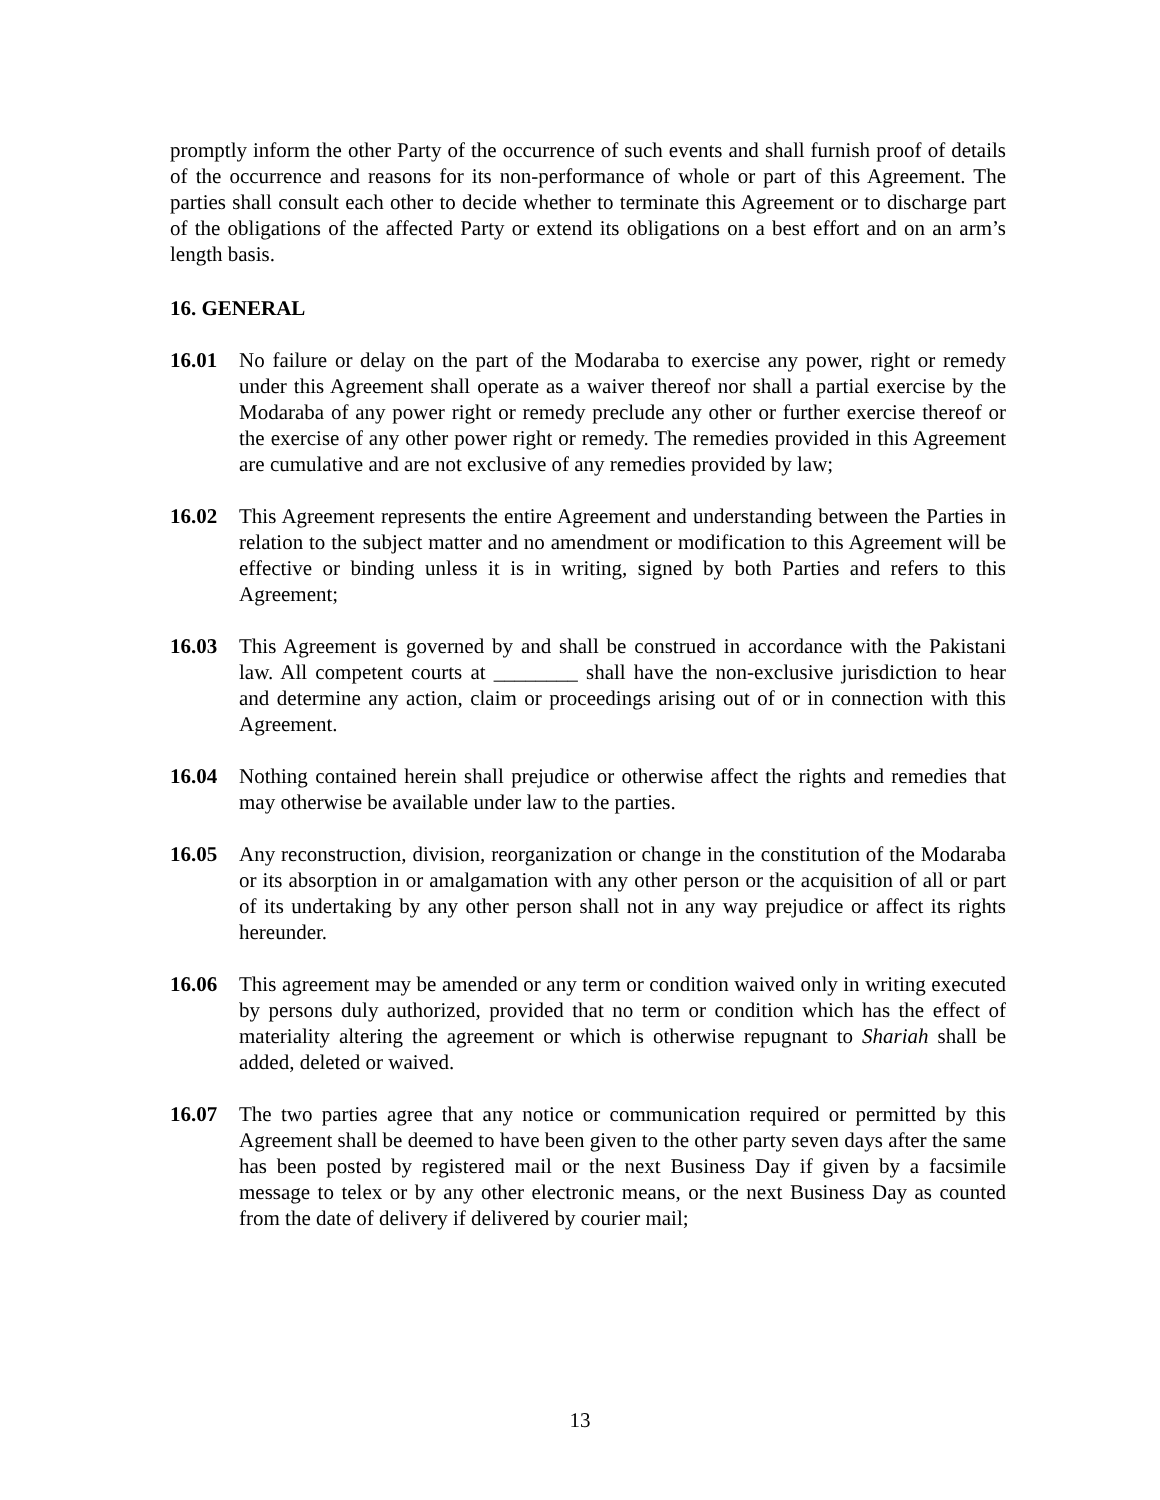promptly inform the other Party of the occurrence of such events and shall furnish proof of details of the occurrence and reasons for its non-performance of whole or part of this Agreement. The parties shall consult each other to decide whether to terminate this Agreement or to discharge part of the obligations of the affected Party or extend its obligations on a best effort and on an arm’s length basis.
16. GENERAL
16.01 No failure or delay on the part of the Modaraba to exercise any power, right or remedy under this Agreement shall operate as a waiver thereof nor shall a partial exercise by the Modaraba of any power right or remedy preclude any other or further exercise thereof or the exercise of any other power right or remedy. The remedies provided in this Agreement are cumulative and are not exclusive of any remedies provided by law;
16.02 This Agreement represents the entire Agreement and understanding between the Parties in relation to the subject matter and no amendment or modification to this Agreement will be effective or binding unless it is in writing, signed by both Parties and refers to this Agreement;
16.03 This Agreement is governed by and shall be construed in accordance with the Pakistani law. All competent courts at ________ shall have the non-exclusive jurisdiction to hear and determine any action, claim or proceedings arising out of or in connection with this Agreement.
16.04 Nothing contained herein shall prejudice or otherwise affect the rights and remedies that may otherwise be available under law to the parties.
16.05 Any reconstruction, division, reorganization or change in the constitution of the Modaraba or its absorption in or amalgamation with any other person or the acquisition of all or part of its undertaking by any other person shall not in any way prejudice or affect its rights hereunder.
16.06 This agreement may be amended or any term or condition waived only in writing executed by persons duly authorized, provided that no term or condition which has the effect of materiality altering the agreement or which is otherwise repugnant to Shariah shall be added, deleted or waived.
16.07 The two parties agree that any notice or communication required or permitted by this Agreement shall be deemed to have been given to the other party seven days after the same has been posted by registered mail or the next Business Day if given by a facsimile message to telex or by any other electronic means, or the next Business Day as counted from the date of delivery if delivered by courier mail;
13